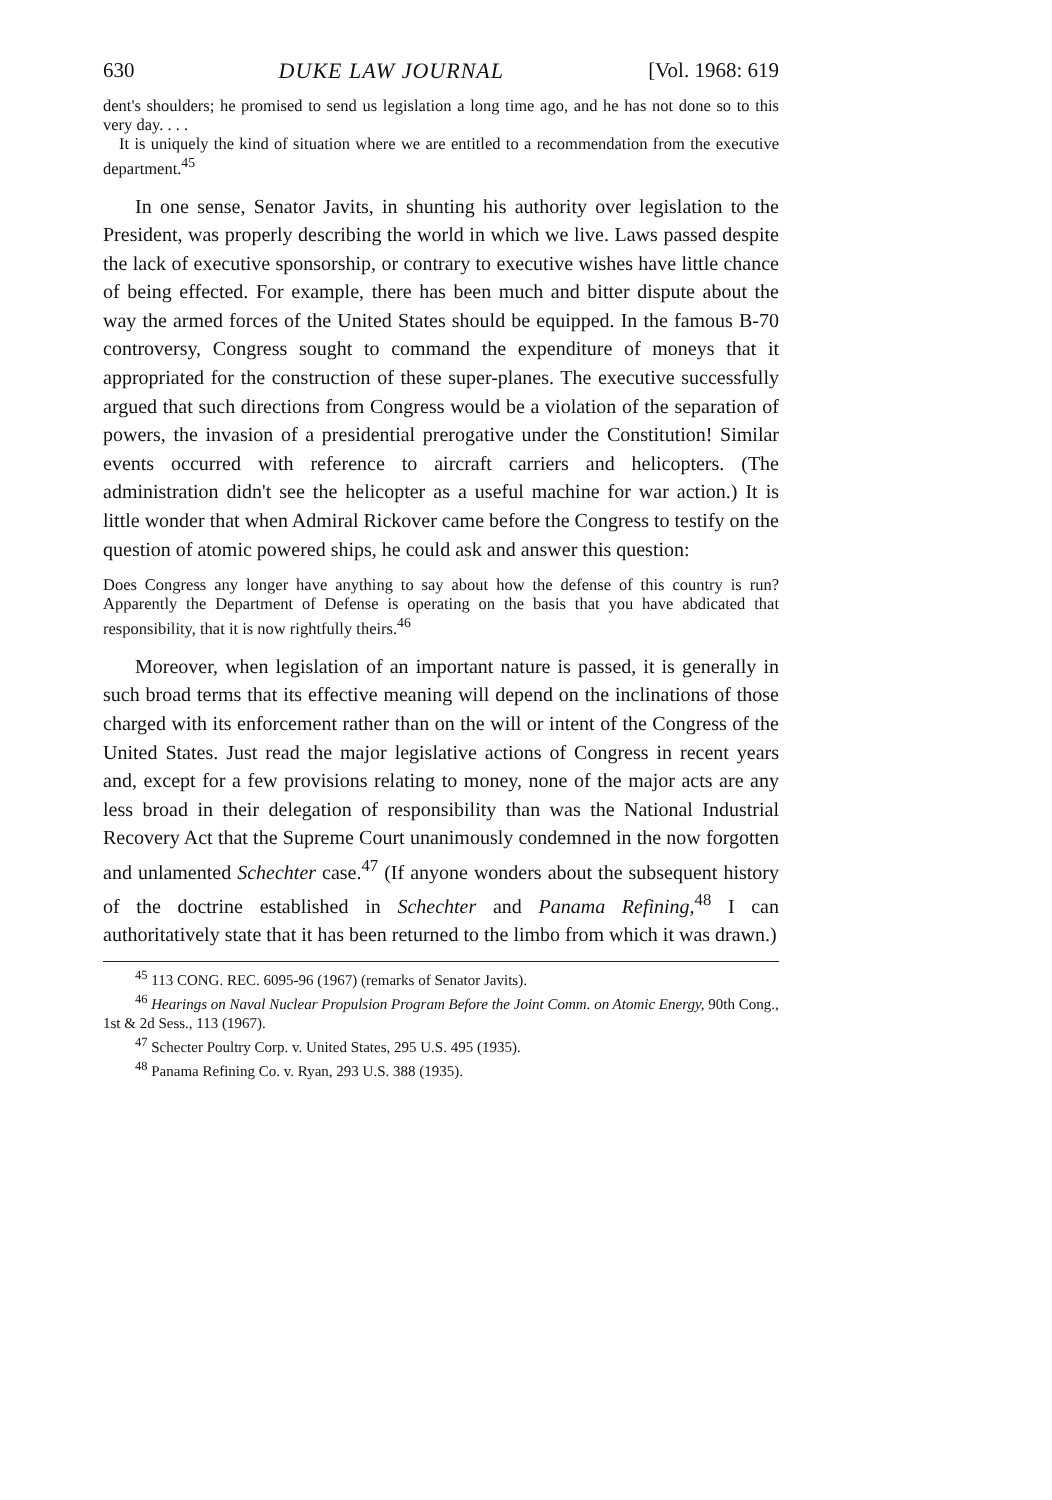630 DUKE LAW JOURNAL [Vol. 1968: 619
dent's shoulders; he promised to send us legislation a long time ago, and he has not done so to this very day. . . .
It is uniquely the kind of situation where we are entitled to a recommendation from the executive department.<sup>45</sup>
In one sense, Senator Javits, in shunting his authority over legislation to the President, was properly describing the world in which we live. Laws passed despite the lack of executive sponsorship, or contrary to executive wishes have little chance of being effected. For example, there has been much and bitter dispute about the way the armed forces of the United States should be equipped. In the famous B-70 controversy, Congress sought to command the expenditure of moneys that it appropriated for the construction of these super-planes. The executive successfully argued that such directions from Congress would be a violation of the separation of powers, the invasion of a presidential prerogative under the Constitution! Similar events occurred with reference to aircraft carriers and helicopters. (The administration didn't see the helicopter as a useful machine for war action.) It is little wonder that when Admiral Rickover came before the Congress to testify on the question of atomic powered ships, he could ask and answer this question:
Does Congress any longer have anything to say about how the defense of this country is run? Apparently the Department of Defense is operating on the basis that you have abdicated that responsibility, that it is now rightfully theirs.<sup>46</sup>
Moreover, when legislation of an important nature is passed, it is generally in such broad terms that its effective meaning will depend on the inclinations of those charged with its enforcement rather than on the will or intent of the Congress of the United States. Just read the major legislative actions of Congress in recent years and, except for a few provisions relating to money, none of the major acts are any less broad in their delegation of responsibility than was the National Industrial Recovery Act that the Supreme Court unanimously condemned in the now forgotten and unlamented Schechter case.<sup>47</sup> (If anyone wonders about the subsequent history of the doctrine established in Schechter and Panama Refining,<sup>48</sup> I can authoritatively state that it has been returned to the limbo from which it was drawn.)
<sup>45</sup> 113 CONG. REC. 6095-96 (1967) (remarks of Senator Javits).
<sup>46</sup> Hearings on Naval Nuclear Propulsion Program Before the Joint Comm. on Atomic Energy, 90th Cong., 1st & 2d Sess., 113 (1967).
<sup>47</sup> Schecter Poultry Corp. v. United States, 295 U.S. 495 (1935).
<sup>48</sup> Panama Refining Co. v. Ryan, 293 U.S. 388 (1935).